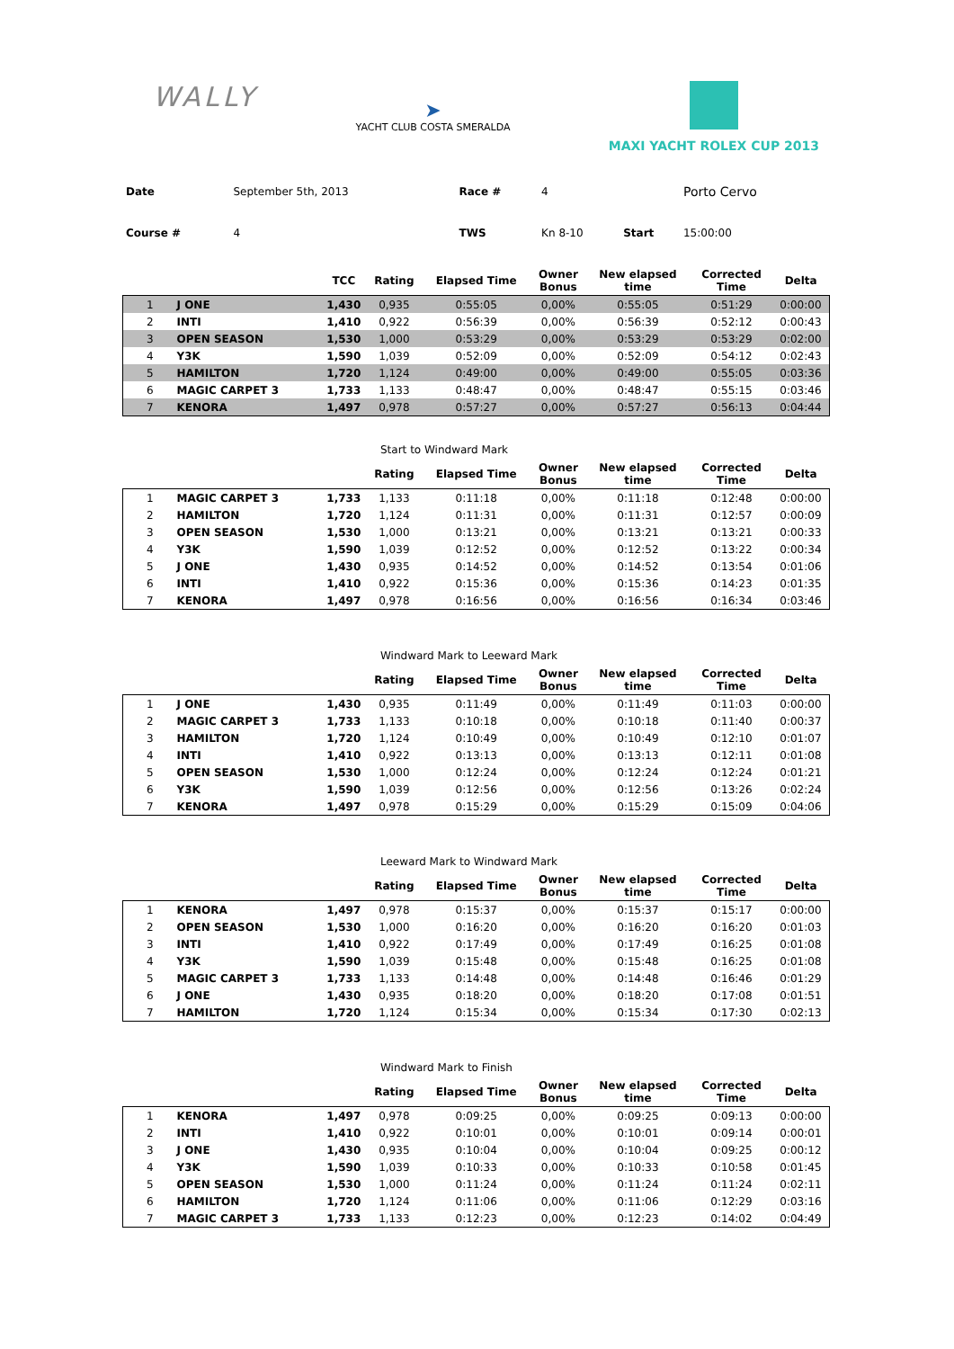WALLY
➤
YACHT CLUB COSTA SMERALDA
MAXI YACHT ROLEX CUP 2013
| Date | September 5th, 2013 | Race # | 4 | | Porto Cervo |
| Course # | 4 | TWS | Kn 8-10 | Start | 15:00:00 |
| | | TCC | Rating | Elapsed Time | Owner Bonus | New elapsed time | Corrected Time | Delta |
| --- | --- | --- | --- | --- | --- | --- | --- | --- |
| 1 | J ONE | 1,430 | 0,935 | 0:55:05 | 0,00% | 0:55:05 | 0:51:29 | 0:00:00 |
| 2 | INTI | 1,410 | 0,922 | 0:56:39 | 0,00% | 0:56:39 | 0:52:12 | 0:00:43 |
| 3 | OPEN SEASON | 1,530 | 1,000 | 0:53:29 | 0,00% | 0:53:29 | 0:53:29 | 0:02:00 |
| 4 | Y3K | 1,590 | 1,039 | 0:52:09 | 0,00% | 0:52:09 | 0:54:12 | 0:02:43 |
| 5 | HAMILTON | 1,720 | 1,124 | 0:49:00 | 0,00% | 0:49:00 | 0:55:05 | 0:03:36 |
| 6 | MAGIC CARPET 3 | 1,733 | 1,133 | 0:48:47 | 0,00% | 0:48:47 | 0:55:15 | 0:03:46 |
| 7 | KENORA | 1,497 | 0,978 | 0:57:27 | 0,00% | 0:57:27 | 0:56:13 | 0:04:44 |
Start to Windward Mark
| | | | Rating | Elapsed Time | Owner Bonus | New elapsed time | Corrected Time | Delta |
| --- | --- | --- | --- | --- | --- | --- | --- | --- |
| 1 | MAGIC CARPET 3 | 1,733 | 1,133 | 0:11:18 | 0,00% | 0:11:18 | 0:12:48 | 0:00:00 |
| 2 | HAMILTON | 1,720 | 1,124 | 0:11:31 | 0,00% | 0:11:31 | 0:12:57 | 0:00:09 |
| 3 | OPEN SEASON | 1,530 | 1,000 | 0:13:21 | 0,00% | 0:13:21 | 0:13:21 | 0:00:33 |
| 4 | Y3K | 1,590 | 1,039 | 0:12:52 | 0,00% | 0:12:52 | 0:13:22 | 0:00:34 |
| 5 | J ONE | 1,430 | 0,935 | 0:14:52 | 0,00% | 0:14:52 | 0:13:54 | 0:01:06 |
| 6 | INTI | 1,410 | 0,922 | 0:15:36 | 0,00% | 0:15:36 | 0:14:23 | 0:01:35 |
| 7 | KENORA | 1,497 | 0,978 | 0:16:56 | 0,00% | 0:16:56 | 0:16:34 | 0:03:46 |
Windward Mark to Leeward Mark
| | | | Rating | Elapsed Time | Owner Bonus | New elapsed time | Corrected Time | Delta |
| --- | --- | --- | --- | --- | --- | --- | --- | --- |
| 1 | J ONE | 1,430 | 0,935 | 0:11:49 | 0,00% | 0:11:49 | 0:11:03 | 0:00:00 |
| 2 | MAGIC CARPET 3 | 1,733 | 1,133 | 0:10:18 | 0,00% | 0:10:18 | 0:11:40 | 0:00:37 |
| 3 | HAMILTON | 1,720 | 1,124 | 0:10:49 | 0,00% | 0:10:49 | 0:12:10 | 0:01:07 |
| 4 | INTI | 1,410 | 0,922 | 0:13:13 | 0,00% | 0:13:13 | 0:12:11 | 0:01:08 |
| 5 | OPEN SEASON | 1,530 | 1,000 | 0:12:24 | 0,00% | 0:12:24 | 0:12:24 | 0:01:21 |
| 6 | Y3K | 1,590 | 1,039 | 0:12:56 | 0,00% | 0:12:56 | 0:13:26 | 0:02:24 |
| 7 | KENORA | 1,497 | 0,978 | 0:15:29 | 0,00% | 0:15:29 | 0:15:09 | 0:04:06 |
Leeward Mark to Windward Mark
| | | | Rating | Elapsed Time | Owner Bonus | New elapsed time | Corrected Time | Delta |
| --- | --- | --- | --- | --- | --- | --- | --- | --- |
| 1 | KENORA | 1,497 | 0,978 | 0:15:37 | 0,00% | 0:15:37 | 0:15:17 | 0:00:00 |
| 2 | OPEN SEASON | 1,530 | 1,000 | 0:16:20 | 0,00% | 0:16:20 | 0:16:20 | 0:01:03 |
| 3 | INTI | 1,410 | 0,922 | 0:17:49 | 0,00% | 0:17:49 | 0:16:25 | 0:01:08 |
| 4 | Y3K | 1,590 | 1,039 | 0:15:48 | 0,00% | 0:15:48 | 0:16:25 | 0:01:08 |
| 5 | MAGIC CARPET 3 | 1,733 | 1,133 | 0:14:48 | 0,00% | 0:14:48 | 0:16:46 | 0:01:29 |
| 6 | J ONE | 1,430 | 0,935 | 0:18:20 | 0,00% | 0:18:20 | 0:17:08 | 0:01:51 |
| 7 | HAMILTON | 1,720 | 1,124 | 0:15:34 | 0,00% | 0:15:34 | 0:17:30 | 0:02:13 |
Windward Mark to Finish
| | | | Rating | Elapsed Time | Owner Bonus | New elapsed time | Corrected Time | Delta |
| --- | --- | --- | --- | --- | --- | --- | --- | --- |
| 1 | KENORA | 1,497 | 0,978 | 0:09:25 | 0,00% | 0:09:25 | 0:09:13 | 0:00:00 |
| 2 | INTI | 1,410 | 0,922 | 0:10:01 | 0,00% | 0:10:01 | 0:09:14 | 0:00:01 |
| 3 | J ONE | 1,430 | 0,935 | 0:10:04 | 0,00% | 0:10:04 | 0:09:25 | 0:00:12 |
| 4 | Y3K | 1,590 | 1,039 | 0:10:33 | 0,00% | 0:10:33 | 0:10:58 | 0:01:45 |
| 5 | OPEN SEASON | 1,530 | 1,000 | 0:11:24 | 0,00% | 0:11:24 | 0:11:24 | 0:02:11 |
| 6 | HAMILTON | 1,720 | 1,124 | 0:11:06 | 0,00% | 0:11:06 | 0:12:29 | 0:03:16 |
| 7 | MAGIC CARPET 3 | 1,733 | 1,133 | 0:12:23 | 0,00% | 0:12:23 | 0:14:02 | 0:04:49 |